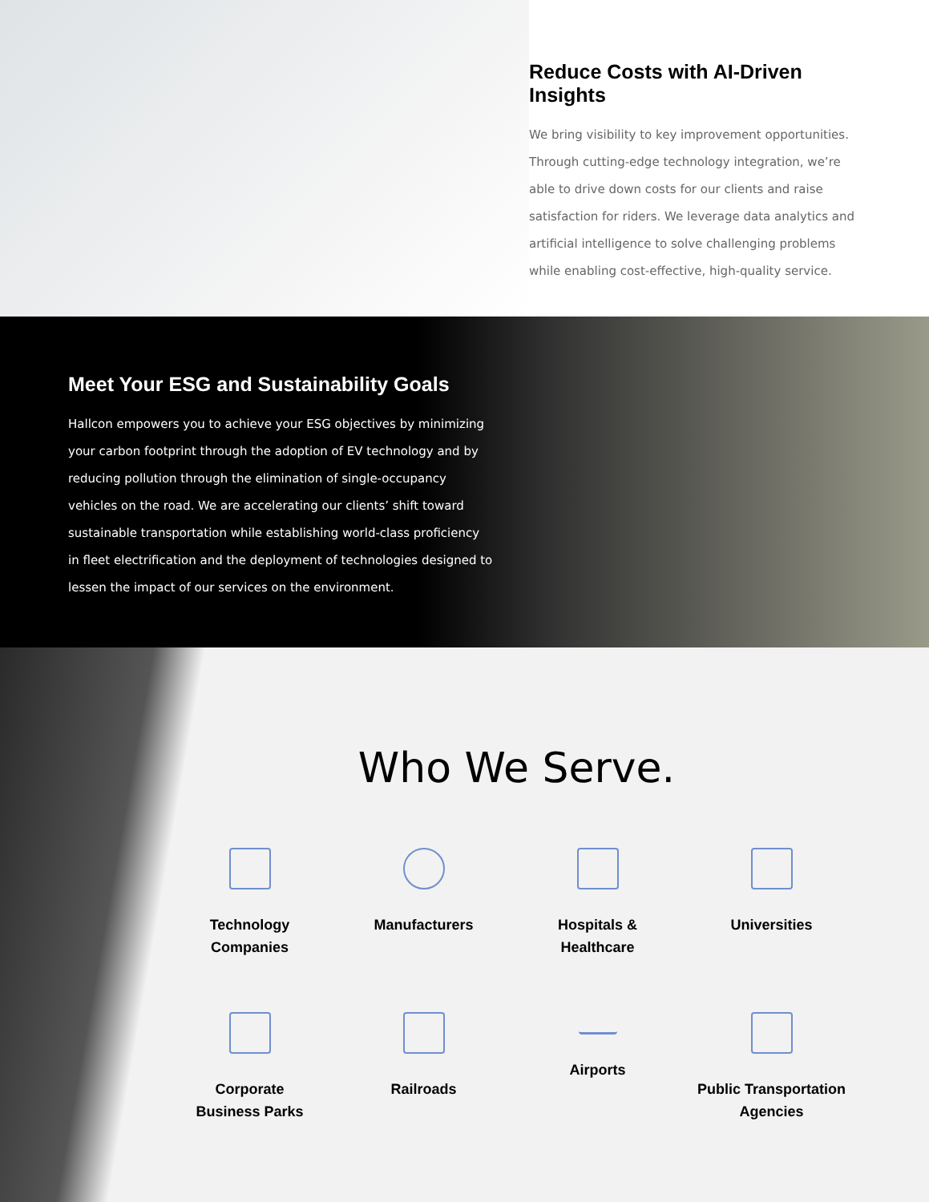Reduce Costs with AI-Driven Insights
We bring visibility to key improvement opportunities. Through cutting-edge technology integration, we’re able to drive down costs for our clients and raise satisfaction for riders. We leverage data analytics and artificial intelligence to solve challenging problems while enabling cost-effective, high-quality service.
Meet Your ESG and Sustainability Goals
Hallcon empowers you to achieve your ESG objectives by minimizing your carbon footprint through the adoption of EV technology and by reducing pollution through the elimination of single-occupancy vehicles on the road. We are accelerating our clients’ shift toward sustainable transportation while establishing world-class proficiency in fleet electrification and the deployment of technologies designed to lessen the impact of our services on the environment.
Who We Serve.
Technology
Companies
Manufacturers
Hospitals &
Healthcare
Universities
Corporate
Business Parks
Railroads
Airports
Public Transportation
Agencies